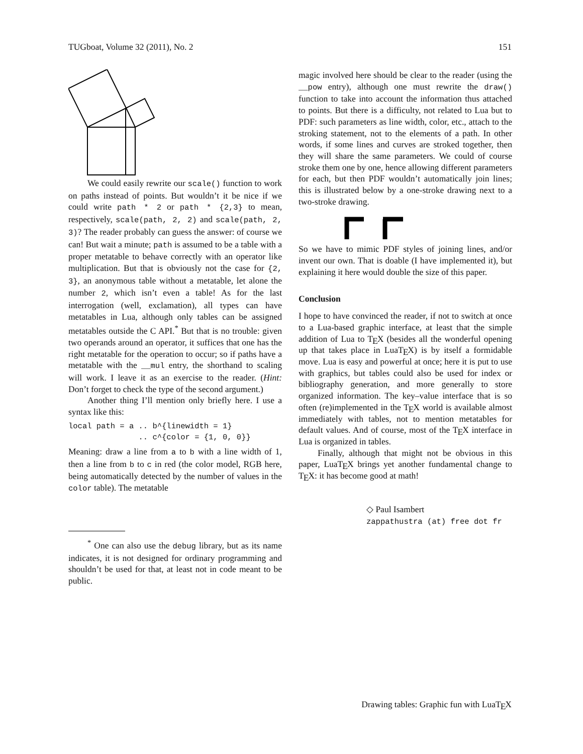TUGboat, Volume 32 (2011), No. 2 151
We could easily rewrite our scale() function to work on paths instead of points. But wouldn’t it be nice if we could write path * 2 or path * {2,3} to mean, respectively, scale(path, 2, 2) and scale(path, 2, 3)? The reader probably can guess the answer: of course we can! But wait a minute; path is assumed to be a table with a proper metatable to behave correctly with an operator like multiplication. But that is obviously not the case for {2, 3}, an anonymous table without a metatable, let alone the number 2, which isn’t even a table! As for the last interrogation (well, exclamation), all types can have metatables in Lua, although only tables can be assigned metatables outside the C API.<sup>*</sup> But that is no trouble: given two operands around an operator, it suffices that one has the right metatable for the operation to occur; so if paths have a metatable with the __mul entry, the shorthand to scaling will work. I leave it as an exercise to the reader. (Hint: Don’t forget to check the type of the second argument.)
Another thing I’ll mention only briefly here. I use a syntax like this:
local path = a .. b^{linewidth = 1}
               .. c^{color = {1, 0, 0}}
Meaning: draw a line from a to b with a line width of 1, then a line from b to c in red (the color model, RGB here, being automatically detected by the number of values in the color table). The metatable
<sup>*</sup> One can also use the debug library, but as its name indicates, it is not designed for ordinary programming and shouldn’t be used for that, at least not in code meant to be public.
magic involved here should be clear to the reader (using the __pow entry), although one must rewrite the draw() function to take into account the information thus attached to points. But there is a difficulty, not related to Lua but to PDF: such parameters as line width, color, etc., attach to the stroking statement, not to the elements of a path. In other words, if some lines and curves are stroked together, then they will share the same parameters. We could of course stroke them one by one, hence allowing different parameters for each, but then PDF wouldn’t automatically join lines; this is illustrated below by a one-stroke drawing next to a two-stroke drawing.
So we have to mimic PDF styles of joining lines, and/or invent our own. That is doable (I have implemented it), but explaining it here would double the size of this paper.
Conclusion
I hope to have convinced the reader, if not to switch at once to a Lua-based graphic interface, at least that the simple addition of Lua to TEX (besides all the wonderful opening up that takes place in LuaTEX) is by itself a formidable move. Lua is easy and powerful at once; here it is put to use with graphics, but tables could also be used for index or bibliography generation, and more generally to store organized information. The key–value interface that is so often (re)implemented in the TEX world is available almost immediately with tables, not to mention metatables for default values. And of course, most of the TEX interface in Lua is organized in tables.
Finally, although that might not be obvious in this paper, LuaTEX brings yet another fundamental change to TEX: it has become good at math!
◇ Paul Isambert
zappathustra (at) free dot fr
Drawing tables: Graphic fun with LuaTEX